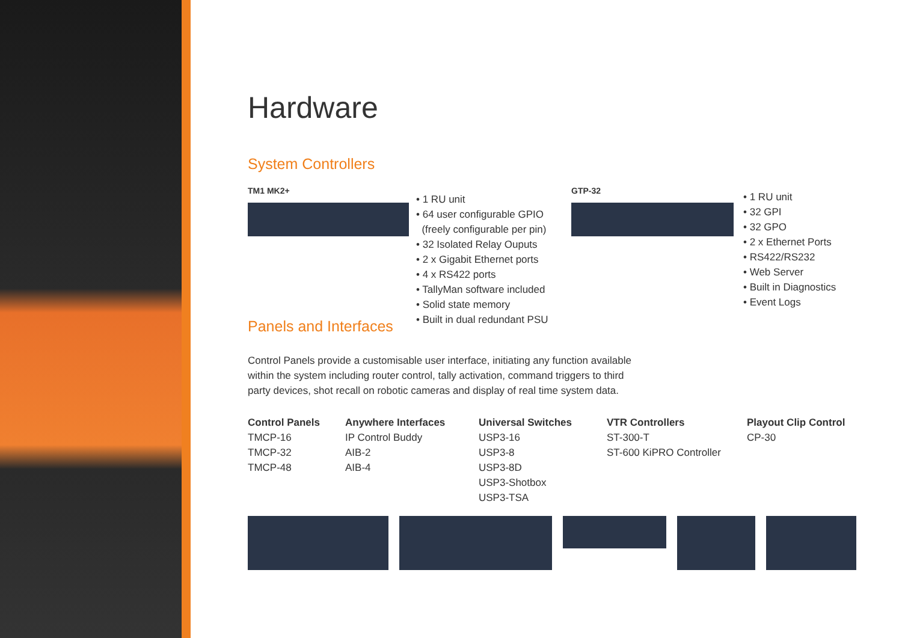Hardware
System Controllers
TM1 MK2+
Panels and Interfaces
• 1 RU unit
• 64 user configurable GPIO
(freely configurable per pin)
• 32 Isolated Relay Ouputs
• 2 x Gigabit Ethernet ports
• 4 x RS422 ports
• TallyMan software included
• Solid state memory
• Built in dual redundant PSU
GTP-32
• 1 RU unit
• 32 GPI
• 32 GPO
• 2 x Ethernet Ports
• RS422/RS232
• Web Server
• Built in Diagnostics
• Event Logs
Control Panels provide a customisable user interface, initiating any function available within the system including router control, tally activation, command triggers to third party devices, shot recall on robotic cameras and display of real time system data.
Control Panels
TMCP-16
TMCP-32
TMCP-48
Anywhere Interfaces
IP Control Buddy
AIB-2
AIB-4
Universal Switches
USP3-16
USP3-8
USP3-8D
USP3-Shotbox
USP3-TSA
VTR Controllers
ST-300-T
ST-600 KiPRO Controller
Playout Clip Control
CP-30